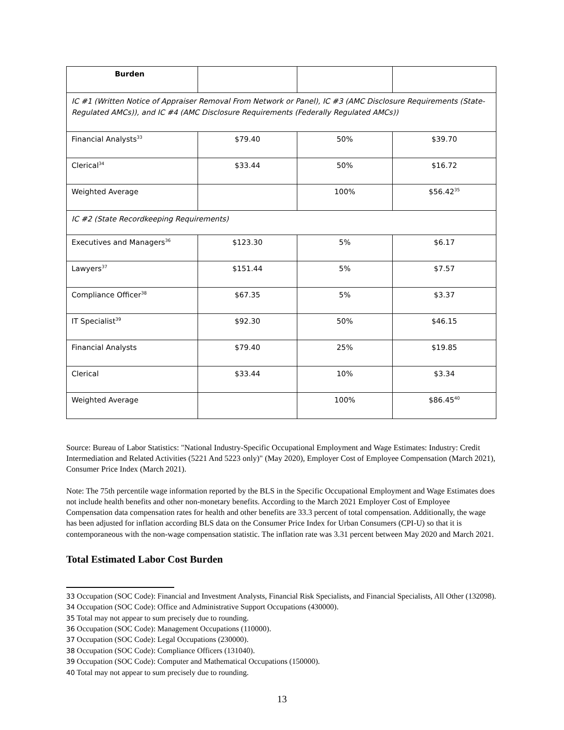| Burden | | | |
| IC #1 (Written Notice of Appraiser Removal From Network or Panel), IC #3 (AMC Disclosure Requirements (State-Regulated AMCs)), and IC #4 (AMC Disclosure Requirements (Federally Regulated AMCs)) | | | |
| Financial Analysts<sup>33</sup> | $79.40 | 50% | $39.70 |
| Clerical<sup>34</sup> | $33.44 | 50% | $16.72 |
| Weighted Average | | 100% | $56.42<sup>35</sup> |
| IC #2 (State Recordkeeping Requirements) | | | |
| Executives and Managers<sup>36</sup> | $123.30 | 5% | $6.17 |
| Lawyers<sup>37</sup> | $151.44 | 5% | $7.57 |
| Compliance Officer<sup>38</sup> | $67.35 | 5% | $3.37 |
| IT Specialist<sup>39</sup> | $92.30 | 50% | $46.15 |
| Financial Analysts | $79.40 | 25% | $19.85 |
| Clerical | $33.44 | 10% | $3.34 |
| Weighted Average | | 100% | $86.45<sup>40</sup> |
Source: Bureau of Labor Statistics: "National Industry-Specific Occupational Employment and Wage Estimates: Industry: Credit Intermediation and Related Activities (5221 And 5223 only)" (May 2020), Employer Cost of Employee Compensation (March 2021), Consumer Price Index (March 2021).
Note: The 75th percentile wage information reported by the BLS in the Specific Occupational Employment and Wage Estimates does not include health benefits and other non-monetary benefits. According to the March 2021 Employer Cost of Employee Compensation data compensation rates for health and other benefits are 33.3 percent of total compensation. Additionally, the wage has been adjusted for inflation according BLS data on the Consumer Price Index for Urban Consumers (CPI-U) so that it is contemporaneous with the non-wage compensation statistic. The inflation rate was 3.31 percent between May 2020 and March 2021.
Total Estimated Labor Cost Burden
33 Occupation (SOC Code): Financial and Investment Analysts, Financial Risk Specialists, and Financial Specialists, All Other (132098).
34 Occupation (SOC Code): Office and Administrative Support Occupations (430000).
35 Total may not appear to sum precisely due to rounding.
36 Occupation (SOC Code): Management Occupations (110000).
37 Occupation (SOC Code): Legal Occupations (230000).
38 Occupation (SOC Code): Compliance Officers (131040).
39 Occupation (SOC Code): Computer and Mathematical Occupations (150000).
40 Total may not appear to sum precisely due to rounding.
13